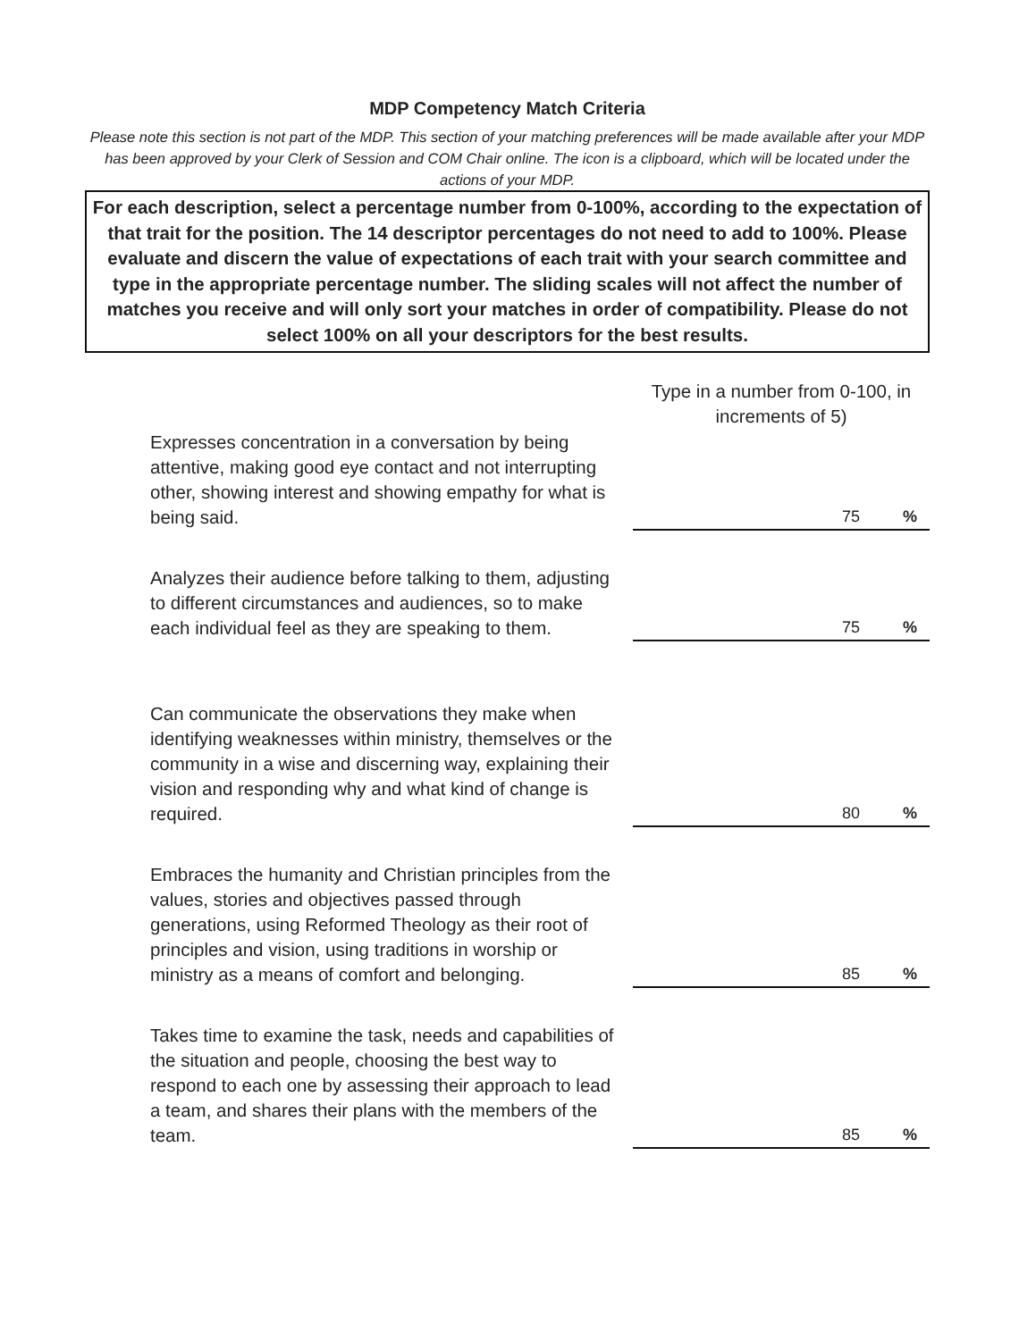MDP Competency Match Criteria
Please note this section is not part of the MDP. This section of your matching preferences will be made available after your MDP has been approved by your Clerk of Session and COM Chair online. The icon is a clipboard, which will be located under the actions of your MDP.
For each description, select a percentage number from 0-100%, according to the expectation of that trait for the position. The 14 descriptor percentages do not need to add to 100%. Please evaluate and discern the value of expectations of each trait with your search committee and type in the appropriate percentage number. The sliding scales will not affect the number of matches you receive and will only sort your matches in order of compatibility. Please do not select 100% on all your descriptors for the best results.
| | Type in a number from 0-100, in increments of 5) | |
| Expresses concentration in a conversation by being attentive, making good eye contact and not interrupting other, showing interest and showing empathy for what is being said. | 75 | % |
| Analyzes their audience before talking to them, adjusting to different circumstances and audiences, so to make each individual feel as they are speaking to them. | 75 | % |
| Can communicate the observations they make when identifying weaknesses within ministry, themselves or the community in a wise and discerning way, explaining their vision and responding why and what kind of change is required. | 80 | % |
| Embraces the humanity and Christian principles from the values, stories and objectives passed through generations, using Reformed Theology as their root of principles and vision, using traditions in worship or ministry as a means of comfort and belonging. | 85 | % |
| Takes time to examine the task, needs and capabilities of the situation and people, choosing the best way to respond to each one by assessing their approach to lead a team, and shares their plans with the members of the team. | 85 | % |